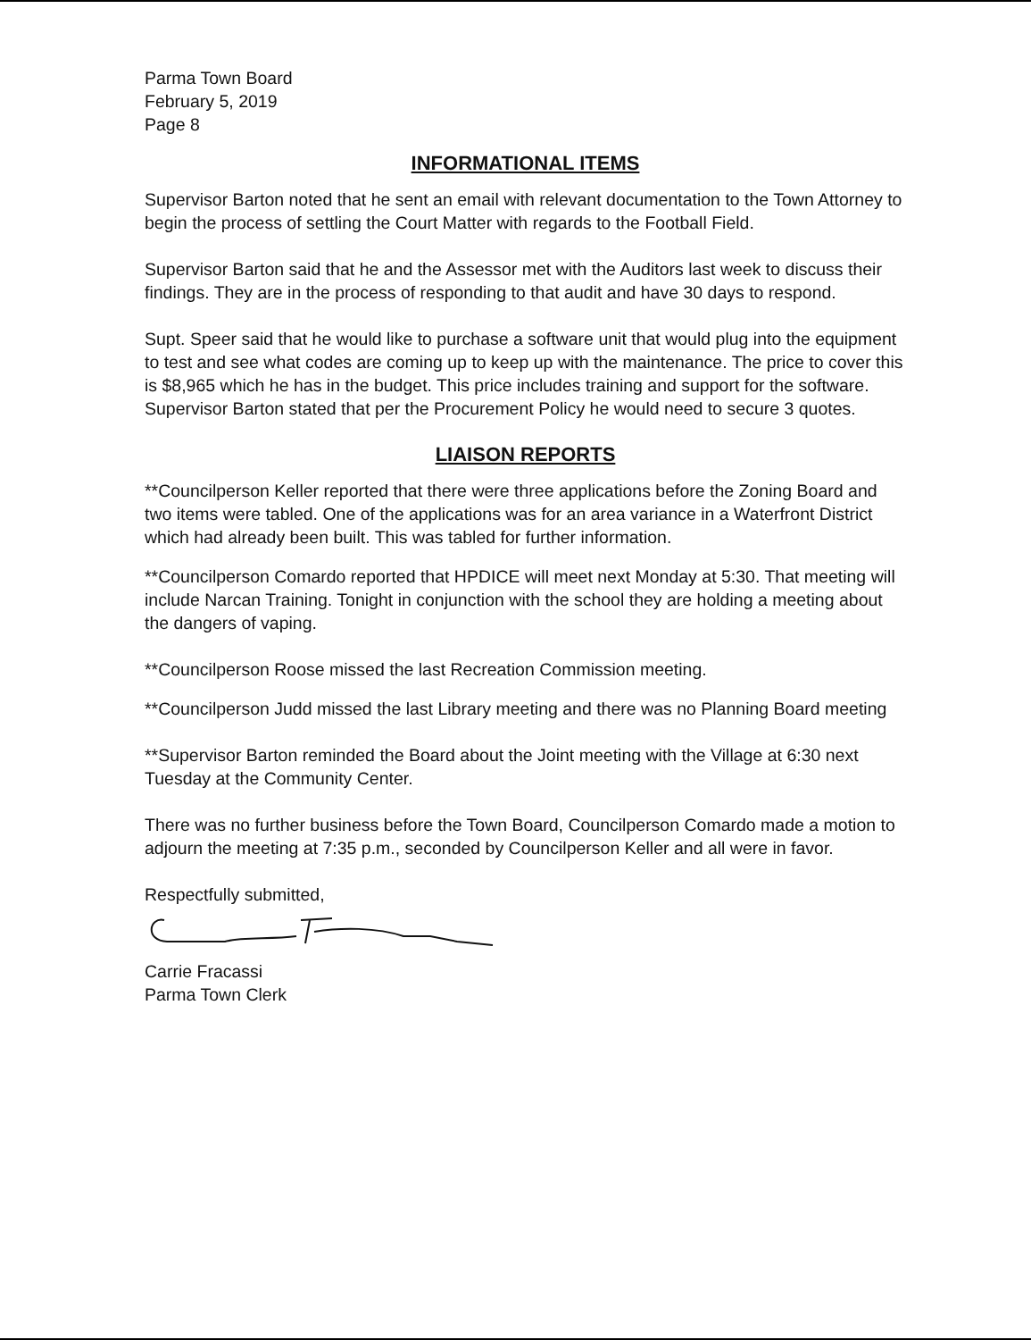Parma Town Board
February 5, 2019
Page 8
INFORMATIONAL ITEMS
Supervisor Barton noted that he sent an email with relevant documentation to the Town Attorney to begin the process of settling the Court Matter with regards to the Football Field.
Supervisor Barton said that he and the Assessor met with the Auditors last week to discuss their findings. They are in the process of responding to that audit and have 30 days to respond.
Supt. Speer said that he would like to purchase a software unit that would plug into the equipment to test and see what codes are coming up to keep up with the maintenance. The price to cover this is $8,965 which he has in the budget. This price includes training and support for the software. Supervisor Barton stated that per the Procurement Policy he would need to secure 3 quotes.
LIAISON REPORTS
**Councilperson Keller reported that there were three applications before the Zoning Board and two items were tabled. One of the applications was for an area variance in a Waterfront District which had already been built. This was tabled for further information.
**Councilperson Comardo reported that HPDICE will meet next Monday at 5:30. That meeting will include Narcan Training. Tonight in conjunction with the school they are holding a meeting about the dangers of vaping.
**Councilperson Roose missed the last Recreation Commission meeting.
**Councilperson Judd missed the last Library meeting and there was no Planning Board meeting
**Supervisor Barton reminded the Board about the Joint meeting with the Village at 6:30 next Tuesday at the Community Center.
There was no further business before the Town Board, Councilperson Comardo made a motion to adjourn the meeting at 7:35 p.m., seconded by Councilperson Keller and all were in favor.
Respectfully submitted,
Carrie Fracassi
Parma Town Clerk